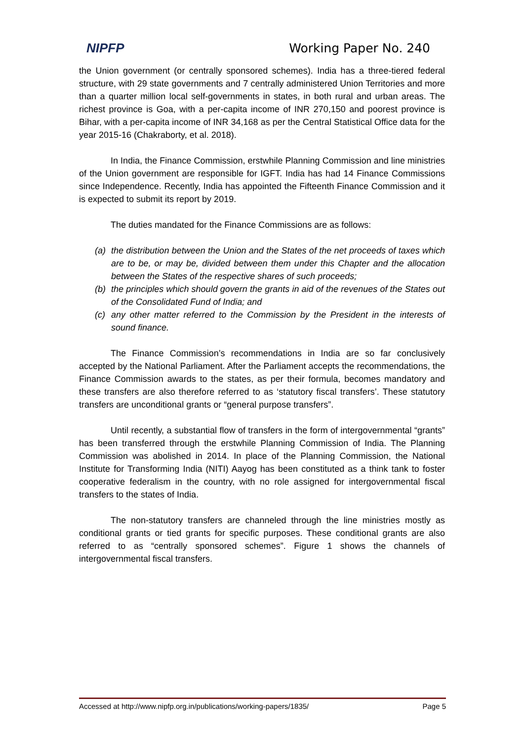NIPFP Working Paper No. 240
the Union government (or centrally sponsored schemes). India has a three-tiered federal structure, with 29 state governments and 7 centrally administered Union Territories and more than a quarter million local self-governments in states, in both rural and urban areas. The richest province is Goa, with a per-capita income of INR 270,150 and poorest province is Bihar, with a per-capita income of INR 34,168 as per the Central Statistical Office data for the year 2015-16 (Chakraborty, et al. 2018).
In India, the Finance Commission, erstwhile Planning Commission and line ministries of the Union government are responsible for IGFT. India has had 14 Finance Commissions since Independence. Recently, India has appointed the Fifteenth Finance Commission and it is expected to submit its report by 2019.
The duties mandated for the Finance Commissions are as follows:
(a) the distribution between the Union and the States of the net proceeds of taxes which are to be, or may be, divided between them under this Chapter and the allocation between the States of the respective shares of such proceeds;
(b) the principles which should govern the grants in aid of the revenues of the States out of the Consolidated Fund of India; and
(c) any other matter referred to the Commission by the President in the interests of sound finance.
The Finance Commission’s recommendations in India are so far conclusively accepted by the National Parliament. After the Parliament accepts the recommendations, the Finance Commission awards to the states, as per their formula, becomes mandatory and these transfers are also therefore referred to as ‘statutory fiscal transfers’. These statutory transfers are unconditional grants or “general purpose transfers”.
Until recently, a substantial flow of transfers in the form of intergovernmental “grants” has been transferred through the erstwhile Planning Commission of India. The Planning Commission was abolished in 2014. In place of the Planning Commission, the National Institute for Transforming India (NITI) Aayog has been constituted as a think tank to foster cooperative federalism in the country, with no role assigned for intergovernmental fiscal transfers to the states of India.
The non-statutory transfers are channeled through the line ministries mostly as conditional grants or tied grants for specific purposes. These conditional grants are also referred to as “centrally sponsored schemes”. Figure 1 shows the channels of intergovernmental fiscal transfers.
Accessed at http://www.nipfp.org.in/publications/working-papers/1835/ Page 5